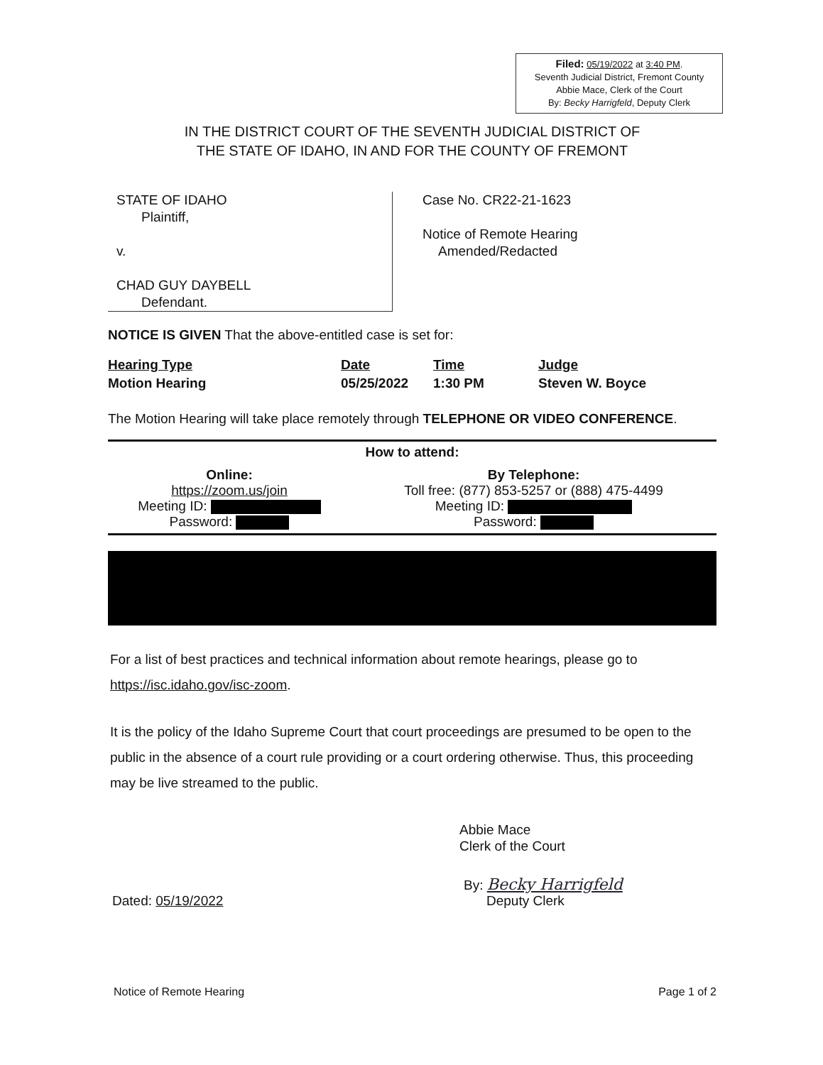Filed: 05/19/2022 at 3:40 PM.
Seventh Judicial District, Fremont County
Abbie Mace, Clerk of the Court
By: Becky Harrigfeld, Deputy Clerk
IN THE DISTRICT COURT OF THE SEVENTH JUDICIAL DISTRICT OF
THE STATE OF IDAHO, IN AND FOR THE COUNTY OF FREMONT
STATE OF IDAHO
Plaintiff,
v.
CHAD GUY DAYBELL
Defendant.
Case No. CR22-21-1623
Notice of Remote Hearing
Amended/Redacted
NOTICE IS GIVEN That the above-entitled case is set for:
| Hearing Type | Date | Time | Judge |
| --- | --- | --- | --- |
| Motion Hearing | 05/25/2022 | 1:30 PM | Steven W. Boyce |
The Motion Hearing will take place remotely through TELEPHONE OR VIDEO CONFERENCE.
How to attend:
| Online: https://zoom.us/join Meeting ID: Password: | By Telephone: Toll free: (877) 853-5257 or (888) 475-4499 Meeting ID: Password: |
For a list of best practices and technical information about remote hearings, please go to
https://isc.idaho.gov/isc-zoom.
It is the policy of the Idaho Supreme Court that court proceedings are presumed to be open to the public in the absence of a court rule providing or a court ordering otherwise. Thus, this proceeding may be live streamed to the public.
Abbie Mace
Clerk of the Court
Dated: 05/19/2022
By: Becky Harrigfeld
Deputy Clerk
Notice of Remote Hearing Page 1 of 2